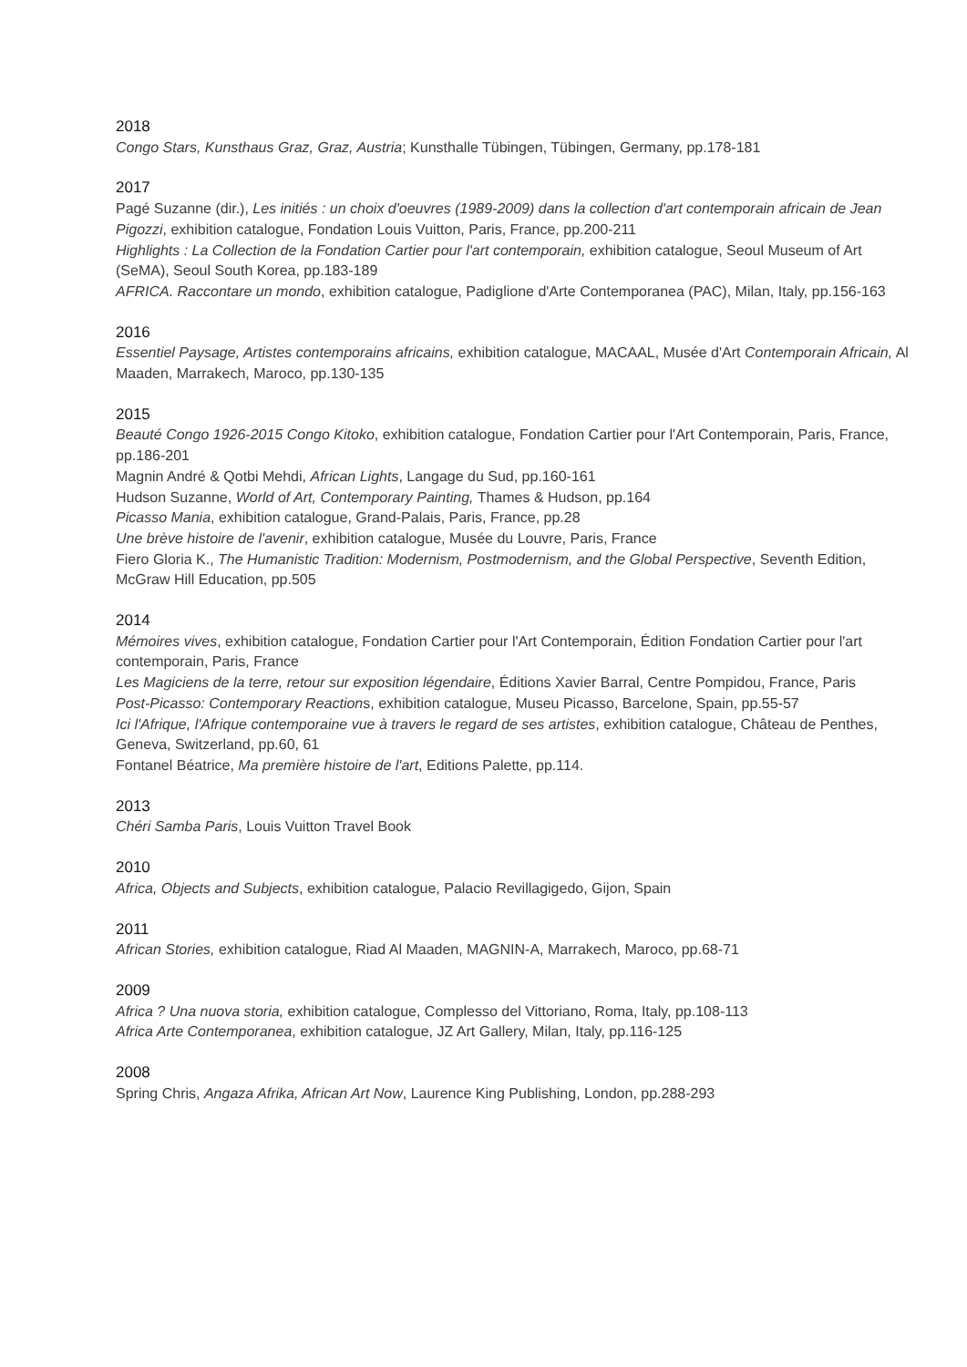2018
Congo Stars, Kunsthaus Graz, Graz, Austria; Kunsthalle Tübingen, Tübingen, Germany, pp.178-181
2017
Pagé Suzanne (dir.), Les initiés : un choix d'oeuvres (1989-2009) dans la collection d'art contemporain africain de Jean Pigozzi, exhibition catalogue, Fondation Louis Vuitton, Paris, France, pp.200-211
Highlights : La Collection de la Fondation Cartier pour l'art contemporain, exhibition catalogue, Seoul Museum of Art (SeMA), Seoul South Korea, pp.183-189
AFRICA. Raccontare un mondo, exhibition catalogue, Padiglione d'Arte Contemporanea (PAC), Milan, Italy, pp.156-163
2016
Essentiel Paysage, Artistes contemporains africains, exhibition catalogue, MACAAL, Musée d'Art Contemporain Africain, Al Maaden, Marrakech, Maroco, pp.130-135
2015
Beauté Congo 1926-2015 Congo Kitoko, exhibition catalogue, Fondation Cartier pour l'Art Contemporain, Paris, France, pp.186-201
Magnin André & Qotbi Mehdi, African Lights, Langage du Sud, pp.160-161
Hudson Suzanne, World of Art, Contemporary Painting, Thames & Hudson, pp.164
Picasso Mania, exhibition catalogue, Grand-Palais, Paris, France, pp.28
Une brève histoire de l'avenir, exhibition catalogue, Musée du Louvre, Paris, France
Fiero Gloria K., The Humanistic Tradition: Modernism, Postmodernism, and the Global Perspective, Seventh Edition, McGraw Hill Education, pp.505
2014
Mémoires vives, exhibition catalogue, Fondation Cartier pour l'Art Contemporain, Édition Fondation Cartier pour l'art contemporain, Paris, France
Les Magiciens de la terre, retour sur exposition légendaire, Éditions Xavier Barral, Centre Pompidou, France, Paris
Post-Picasso: Contemporary Reactions, exhibition catalogue, Museu Picasso, Barcelone, Spain, pp.55-57
Ici l'Afrique, l'Afrique contemporaine vue à travers le regard de ses artistes, exhibition catalogue, Château de Penthes, Geneva, Switzerland, pp.60, 61
Fontanel Béatrice, Ma première histoire de l'art, Editions Palette, pp.114.
2013
Chéri Samba Paris, Louis Vuitton Travel Book
2010
Africa, Objects and Subjects, exhibition catalogue, Palacio Revillagigedo, Gijon, Spain
2011
African Stories, exhibition catalogue, Riad Al Maaden, MAGNIN-A, Marrakech, Maroco, pp.68-71
2009
Africa ? Una nuova storia, exhibition catalogue, Complesso del Vittoriano, Roma, Italy, pp.108-113
Africa Arte Contemporanea, exhibition catalogue, JZ Art Gallery, Milan, Italy, pp.116-125
2008
Spring Chris, Angaza Afrika, African Art Now, Laurence King Publishing, London, pp.288-293